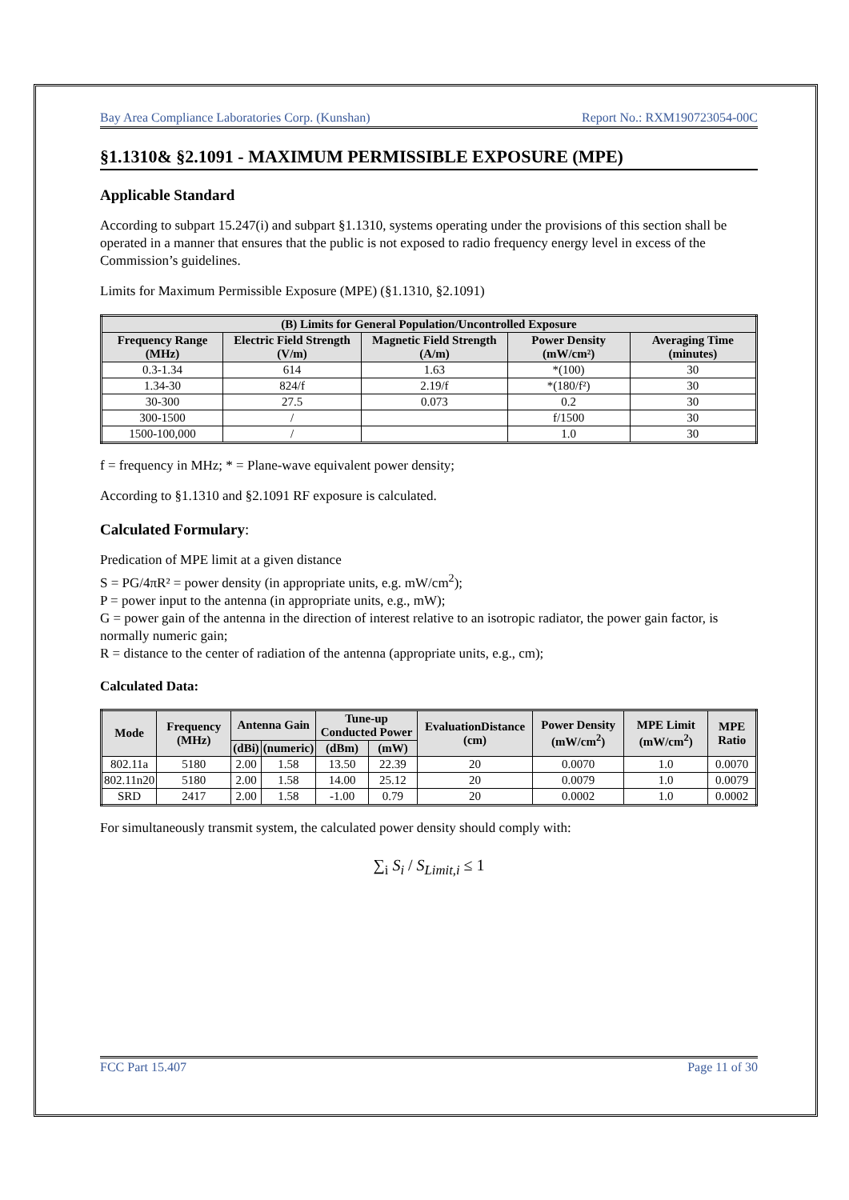Bay Area Compliance Laboratories Corp. (Kunshan) Report No.: RXM190723054-00C
§1.1310& §2.1091 - MAXIMUM PERMISSIBLE EXPOSURE (MPE)
Applicable Standard
According to subpart 15.247(i) and subpart §1.1310, systems operating under the provisions of this section shall be operated in a manner that ensures that the public is not exposed to radio frequency energy level in excess of the Commission’s guidelines.
Limits for Maximum Permissible Exposure (MPE) (§1.1310, §2.1091)
| (B) Limits for General Population/Uncontrolled Exposure | | | | |
| --- | --- | --- | --- | --- |
| Frequency Range (MHz) | Electric Field Strength (V/m) | Magnetic Field Strength (A/m) | Power Density (mW/cm²) | Averaging Time (minutes) |
| 0.3-1.34 | 614 | 1.63 | *(100) | 30 |
| 1.34-30 | 824/f | 2.19/f | *(180/f²) | 30 |
| 30-300 | 27.5 | 0.073 | 0.2 | 30 |
| 300-1500 | / | | f/1500 | 30 |
| 1500-100,000 | / | | 1.0 | 30 |
f = frequency in MHz; * = Plane-wave equivalent power density;
According to §1.1310 and §2.1091 RF exposure is calculated.
Calculated Formulary:
Predication of MPE limit at a given distance
S = PG/4πR² = power density (in appropriate units, e.g. mW/cm<sup>2</sup>);
P = power input to the antenna (in appropriate units, e.g., mW);
G = power gain of the antenna in the direction of interest relative to an isotropic radiator, the power gain factor, is normally numeric gain;
R = distance to the center of radiation of the antenna (appropriate units, e.g., cm);
Calculated Data:
| Mode | Frequency (MHz) | Antenna Gain | | Tune-up Conducted Power | | EvaluationDistance (cm) | Power Density (mW/cm<sup>2</sup>) | MPE Limit (mW/cm<sup>2</sup>) | MPE Ratio |
| --- | --- | --- | --- | --- | --- | --- | --- | --- | --- |
| | | (dBi) | (numeric) | (dBm) | (mW) | | | | |
| 802.11a | 5180 | 2.00 | 1.58 | 13.50 | 22.39 | 20 | 0.0070 | 1.0 | 0.0070 |
| 802.11n20 | 5180 | 2.00 | 1.58 | 14.00 | 25.12 | 20 | 0.0079 | 1.0 | 0.0079 |
| SRD | 2417 | 2.00 | 1.58 | -1.00 | 0.79 | 20 | 0.0002 | 1.0 | 0.0002 |
For simultaneously transmit system, the calculated power density should comply with:
∑<sub>i</sub> S<sub>i</sub> / S<sub>Limit,i</sub> ≤ 1
FCC Part 15.407 Page 11 of 30